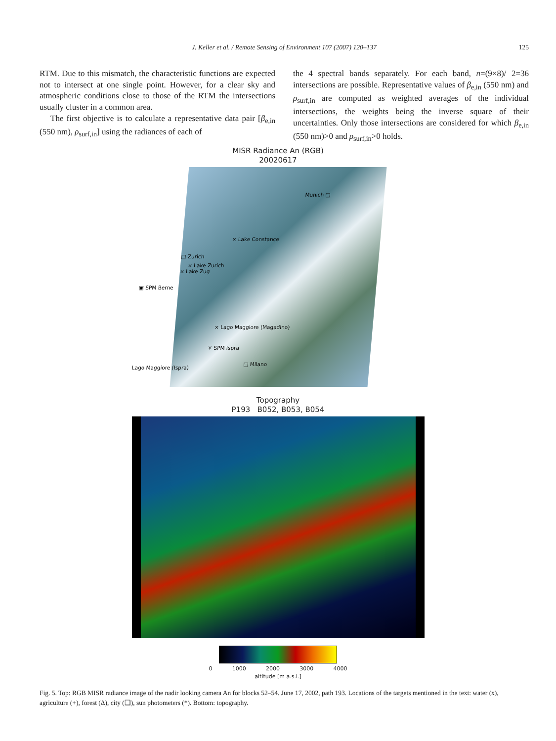J. Keller et al. / Remote Sensing of Environment 107 (2007) 120–137
125
RTM. Due to this mismatch, the characteristic functions are expected not to intersect at one single point. However, for a clear sky and atmospheric conditions close to those of the RTM the intersections usually cluster in a common area.
The first objective is to calculate a representative data pair [β<sub>e,in</sub> (550 nm), ρ<sub>surf,in</sub>] using the radiances of each of
the 4 spectral bands separately. For each band, n=(9×8)/ 2=36 intersections are possible. Representative values of β<sub>e,in</sub> (550 nm) and ρ<sub>surf,in</sub> are computed as weighted averages of the individual intersections, the weights being the inverse square of their uncertainties. Only those intersections are considered for which β<sub>e,in</sub> (550 nm)>0 and ρ<sub>surf,in</sub>>0 holds.
MISR Radiance An (RGB)
20020617
Munich □
× Lake Constance
□ Zurich
× Lake Zurich
× Lake Zug
▣ SPM Berne
× Lago Maggiore (Magadino)
✳ SPM Ispra
Lago Maggiore (Ispra)
□ Milano
Topography
P193 B052, B053, B054
0 1000 2000 3000 4000
altitude [m a.s.l.]
Fig. 5. Top: RGB MISR radiance image of the nadir looking camera An for blocks 52–54. June 17, 2002, path 193. Locations of the targets mentioned in the text: water (x), agriculture (+), forest (Δ), city (❑), sun photometers (*). Bottom: topography.